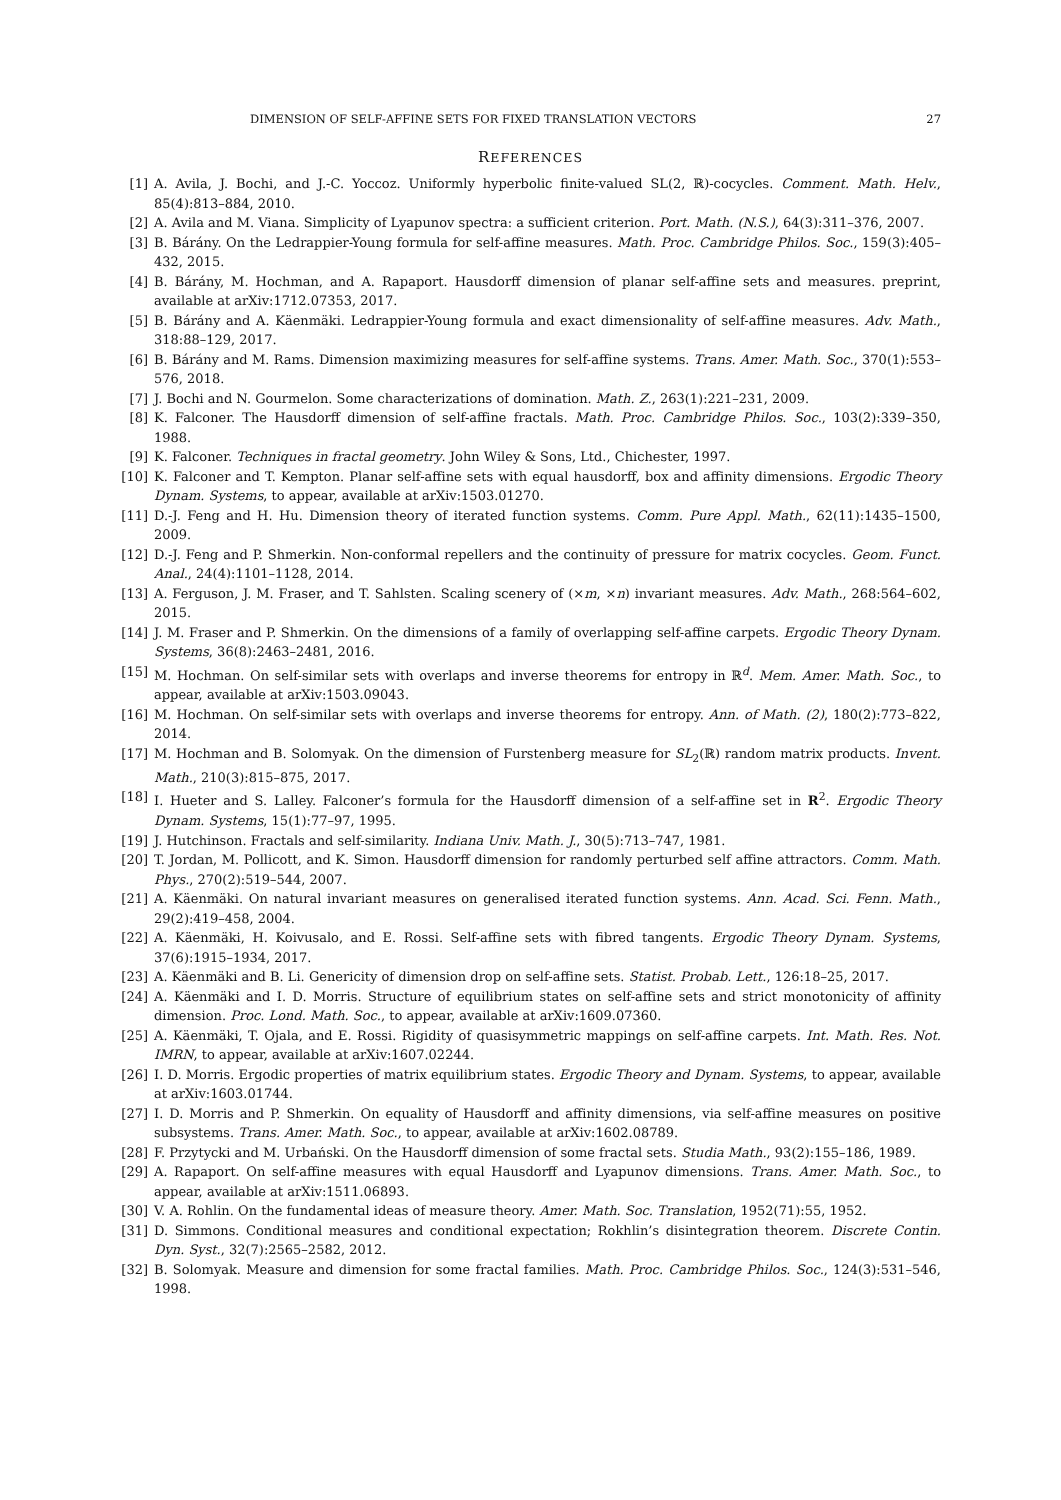DIMENSION OF SELF-AFFINE SETS FOR FIXED TRANSLATION VECTORS 27
REFERENCES
[1] A. Avila, J. Bochi, and J.-C. Yoccoz. Uniformly hyperbolic finite-valued SL(2, ℝ)-cocycles. Comment. Math. Helv., 85(4):813–884, 2010.
[2] A. Avila and M. Viana. Simplicity of Lyapunov spectra: a sufficient criterion. Port. Math. (N.S.), 64(3):311–376, 2007.
[3] B. Bárány. On the Ledrappier-Young formula for self-affine measures. Math. Proc. Cambridge Philos. Soc., 159(3):405–432, 2015.
[4] B. Bárány, M. Hochman, and A. Rapaport. Hausdorff dimension of planar self-affine sets and measures. preprint, available at arXiv:1712.07353, 2017.
[5] B. Bárány and A. Käenmäki. Ledrappier-Young formula and exact dimensionality of self-affine measures. Adv. Math., 318:88–129, 2017.
[6] B. Bárány and M. Rams. Dimension maximizing measures for self-affine systems. Trans. Amer. Math. Soc., 370(1):553–576, 2018.
[7] J. Bochi and N. Gourmelon. Some characterizations of domination. Math. Z., 263(1):221–231, 2009.
[8] K. Falconer. The Hausdorff dimension of self-affine fractals. Math. Proc. Cambridge Philos. Soc., 103(2):339–350, 1988.
[9] K. Falconer. Techniques in fractal geometry. John Wiley & Sons, Ltd., Chichester, 1997.
[10] K. Falconer and T. Kempton. Planar self-affine sets with equal hausdorff, box and affinity dimensions. Ergodic Theory Dynam. Systems, to appear, available at arXiv:1503.01270.
[11] D.-J. Feng and H. Hu. Dimension theory of iterated function systems. Comm. Pure Appl. Math., 62(11):1435–1500, 2009.
[12] D.-J. Feng and P. Shmerkin. Non-conformal repellers and the continuity of pressure for matrix cocycles. Geom. Funct. Anal., 24(4):1101–1128, 2014.
[13] A. Ferguson, J. M. Fraser, and T. Sahlsten. Scaling scenery of (×m, ×n) invariant measures. Adv. Math., 268:564–602, 2015.
[14] J. M. Fraser and P. Shmerkin. On the dimensions of a family of overlapping self-affine carpets. Ergodic Theory Dynam. Systems, 36(8):2463–2481, 2016.
[15] M. Hochman. On self-similar sets with overlaps and inverse theorems for entropy in ℝ<sup>d</sup>. Mem. Amer. Math. Soc., to appear, available at arXiv:1503.09043.
[16] M. Hochman. On self-similar sets with overlaps and inverse theorems for entropy. Ann. of Math. (2), 180(2):773–822, 2014.
[17] M. Hochman and B. Solomyak. On the dimension of Furstenberg measure for SL<sub>2</sub>(ℝ) random matrix products. Invent. Math., 210(3):815–875, 2017.
[18] I. Hueter and S. Lalley. Falconer’s formula for the Hausdorff dimension of a self-affine set in R<sup>2</sup>. Ergodic Theory Dynam. Systems, 15(1):77–97, 1995.
[19] J. Hutchinson. Fractals and self-similarity. Indiana Univ. Math. J., 30(5):713–747, 1981.
[20] T. Jordan, M. Pollicott, and K. Simon. Hausdorff dimension for randomly perturbed self affine attractors. Comm. Math. Phys., 270(2):519–544, 2007.
[21] A. Käenmäki. On natural invariant measures on generalised iterated function systems. Ann. Acad. Sci. Fenn. Math., 29(2):419–458, 2004.
[22] A. Käenmäki, H. Koivusalo, and E. Rossi. Self-affine sets with fibred tangents. Ergodic Theory Dynam. Systems, 37(6):1915–1934, 2017.
[23] A. Käenmäki and B. Li. Genericity of dimension drop on self-affine sets. Statist. Probab. Lett., 126:18–25, 2017.
[24] A. Käenmäki and I. D. Morris. Structure of equilibrium states on self-affine sets and strict monotonicity of affinity dimension. Proc. Lond. Math. Soc., to appear, available at arXiv:1609.07360.
[25] A. Käenmäki, T. Ojala, and E. Rossi. Rigidity of quasisymmetric mappings on self-affine carpets. Int. Math. Res. Not. IMRN, to appear, available at arXiv:1607.02244.
[26] I. D. Morris. Ergodic properties of matrix equilibrium states. Ergodic Theory and Dynam. Systems, to appear, available at arXiv:1603.01744.
[27] I. D. Morris and P. Shmerkin. On equality of Hausdorff and affinity dimensions, via self-affine measures on positive subsystems. Trans. Amer. Math. Soc., to appear, available at arXiv:1602.08789.
[28] F. Przytycki and M. Urbański. On the Hausdorff dimension of some fractal sets. Studia Math., 93(2):155–186, 1989.
[29] A. Rapaport. On self-affine measures with equal Hausdorff and Lyapunov dimensions. Trans. Amer. Math. Soc., to appear, available at arXiv:1511.06893.
[30] V. A. Rohlin. On the fundamental ideas of measure theory. Amer. Math. Soc. Translation, 1952(71):55, 1952.
[31] D. Simmons. Conditional measures and conditional expectation; Rokhlin’s disintegration theorem. Discrete Contin. Dyn. Syst., 32(7):2565–2582, 2012.
[32] B. Solomyak. Measure and dimension for some fractal families. Math. Proc. Cambridge Philos. Soc., 124(3):531–546, 1998.